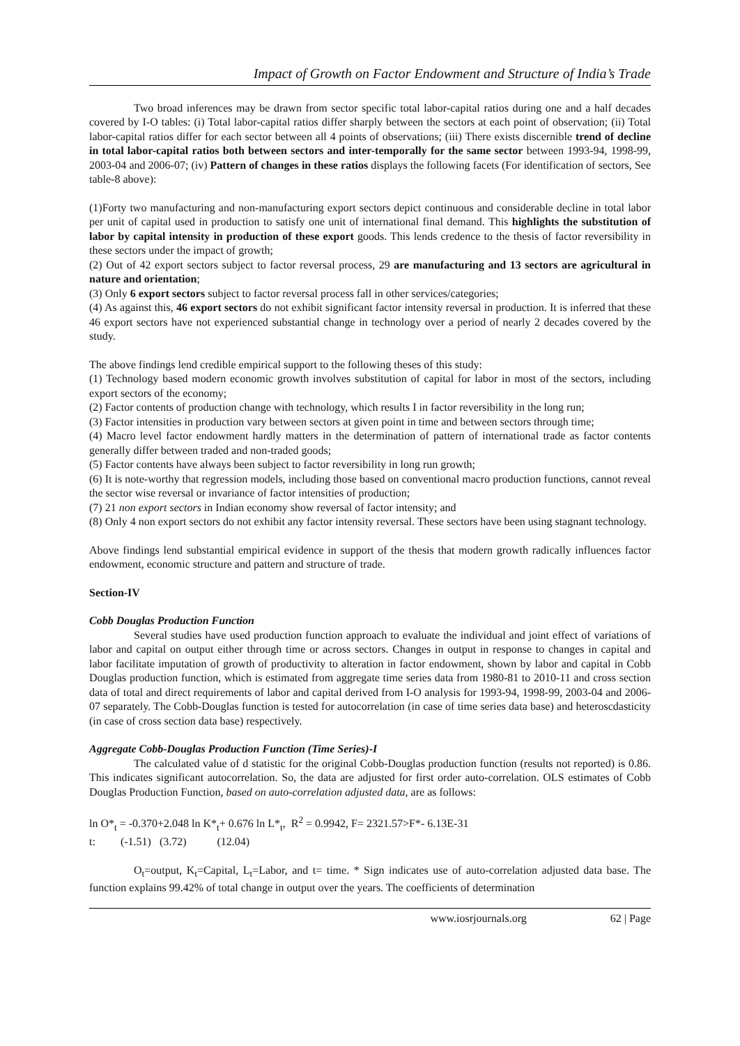Impact of Growth on Factor Endowment and Structure of India’s Trade
Two broad inferences may be drawn from sector specific total labor-capital ratios during one and a half decades covered by I-O tables: (i) Total labor-capital ratios differ sharply between the sectors at each point of observation; (ii) Total labor-capital ratios differ for each sector between all 4 points of observations; (iii) There exists discernible trend of decline in total labor-capital ratios both between sectors and inter-temporally for the same sector between 1993-94, 1998-99, 2003-04 and 2006-07; (iv) Pattern of changes in these ratios displays the following facets (For identification of sectors, See table-8 above):
(1)Forty two manufacturing and non-manufacturing export sectors depict continuous and considerable decline in total labor per unit of capital used in production to satisfy one unit of international final demand. This highlights the substitution of labor by capital intensity in production of these export goods. This lends credence to the thesis of factor reversibility in these sectors under the impact of growth;
(2) Out of 42 export sectors subject to factor reversal process, 29 are manufacturing and 13 sectors are agricultural in nature and orientation;
(3) Only 6 export sectors subject to factor reversal process fall in other services/categories;
(4) As against this, 46 export sectors do not exhibit significant factor intensity reversal in production. It is inferred that these 46 export sectors have not experienced substantial change in technology over a period of nearly 2 decades covered by the study.
The above findings lend credible empirical support to the following theses of this study:
(1) Technology based modern economic growth involves substitution of capital for labor in most of the sectors, including export sectors of the economy;
(2) Factor contents of production change with technology, which results I in factor reversibility in the long run;
(3) Factor intensities in production vary between sectors at given point in time and between sectors through time;
(4) Macro level factor endowment hardly matters in the determination of pattern of international trade as factor contents generally differ between traded and non-traded goods;
(5) Factor contents have always been subject to factor reversibility in long run growth;
(6) It is note-worthy that regression models, including those based on conventional macro production functions, cannot reveal the sector wise reversal or invariance of factor intensities of production;
(7) 21 non export sectors in Indian economy show reversal of factor intensity; and
(8) Only 4 non export sectors do not exhibit any factor intensity reversal. These sectors have been using stagnant technology.
Above findings lend substantial empirical evidence in support of the thesis that modern growth radically influences factor endowment, economic structure and pattern and structure of trade.
Section-IV
Cobb Douglas Production Function
Several studies have used production function approach to evaluate the individual and joint effect of variations of labor and capital on output either through time or across sectors. Changes in output in response to changes in capital and labor facilitate imputation of growth of productivity to alteration in factor endowment, shown by labor and capital in Cobb Douglas production function, which is estimated from aggregate time series data from 1980-81 to 2010-11 and cross section data of total and direct requirements of labor and capital derived from I-O analysis for 1993-94, 1998-99, 2003-04 and 2006-07 separately. The Cobb-Douglas function is tested for autocorrelation (in case of time series data base) and heteroscdasticity (in case of cross section data base) respectively.
Aggregate Cobb-Douglas Production Function (Time Series)-I
The calculated value of d statistic for the original Cobb-Douglas production function (results not reported) is 0.86. This indicates significant autocorrelation. So, the data are adjusted for first order auto-correlation. OLS estimates of Cobb Douglas Production Function, based on auto-correlation adjusted data, are as follows:
ln O*<sub>t</sub> = -0.370+2.048 ln K*<sub>t</sub>+ 0.676 ln L*<sub>t</sub>, R<sup>2</sup> = 0.9942, F= 2321.57>F*- 6.13E-31
t: (-1.51) (3.72) (12.04)
O<sub>t</sub>=output, K<sub>t</sub>=Capital, L<sub>t</sub>=Labor, and t= time. * Sign indicates use of auto-correlation adjusted data base. The function explains 99.42% of total change in output over the years. The coefficients of determination
www.iosrjournals.org 62 | Page